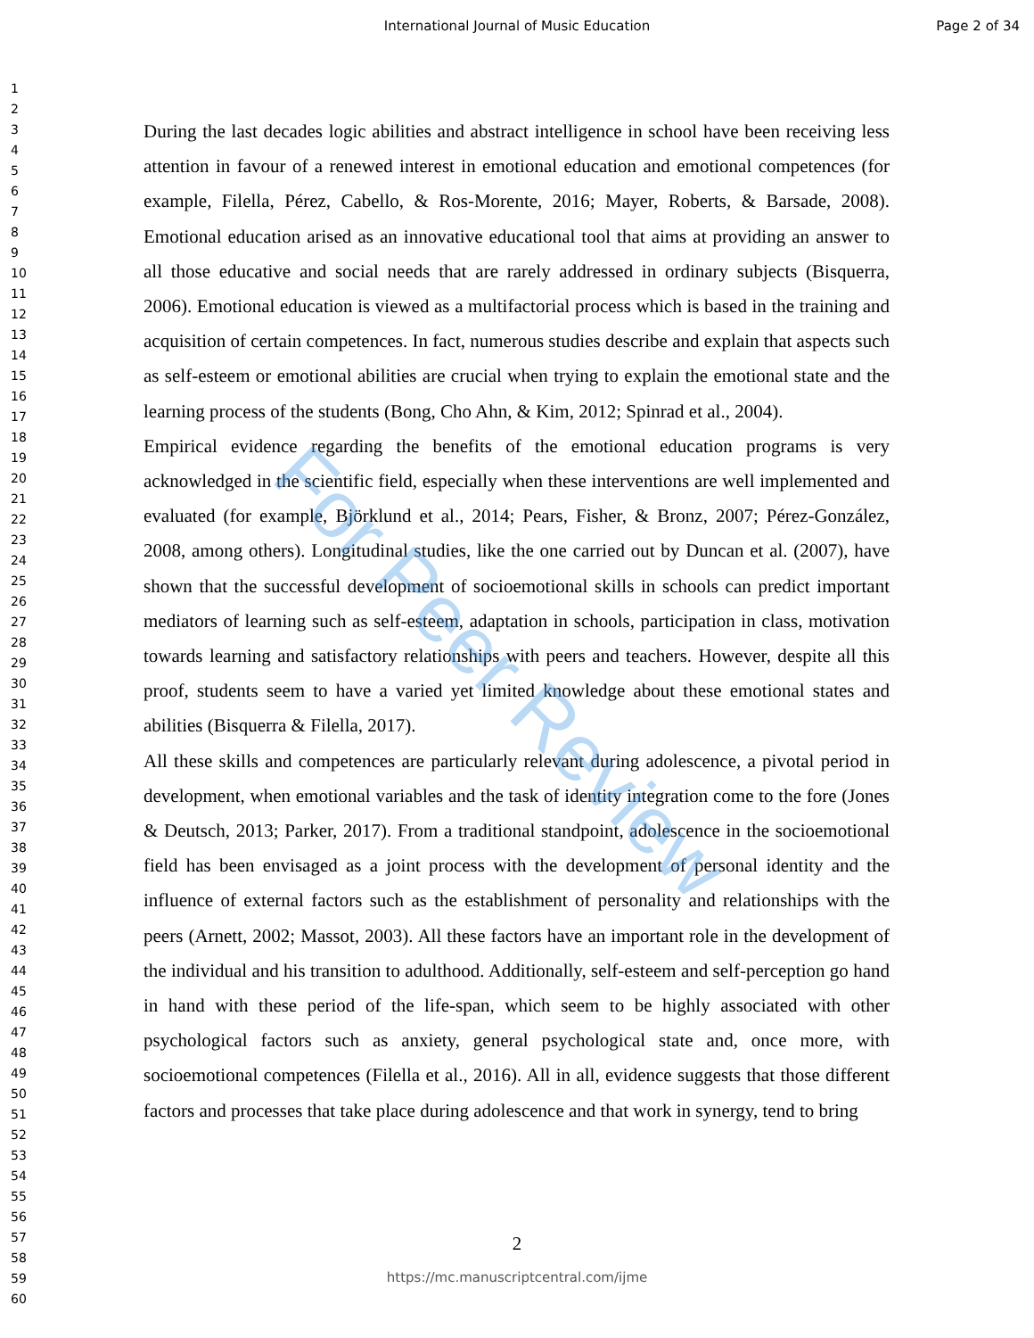International Journal of Music Education
Page 2 of 34
1
2
3
4
5
6
7
8
9
10
11
12
13
14
15
16
17
18
19
20
21
22
23
24
25
26
27
28
29
30
31
32
33
34
35
36
37
38
39
40
41
42
43
44
45
46
47
48
49
50
51
52
53
54
55
56
57
58
59
60
During the last decades logic abilities and abstract intelligence in school have been receiving less attention in favour of a renewed interest in emotional education and emotional competences (for example, Filella, Pérez, Cabello, & Ros-Morente, 2016; Mayer, Roberts, & Barsade, 2008). Emotional education arised as an innovative educational tool that aims at providing an answer to all those educative and social needs that are rarely addressed in ordinary subjects (Bisquerra, 2006). Emotional education is viewed as a multifactorial process which is based in the training and acquisition of certain competences. In fact, numerous studies describe and explain that aspects such as self-esteem or emotional abilities are crucial when trying to explain the emotional state and the learning process of the students (Bong, Cho Ahn, & Kim, 2012; Spinrad et al., 2004).
Empirical evidence regarding the benefits of the emotional education programs is very acknowledged in the scientific field, especially when these interventions are well implemented and evaluated (for example, Björklund et al., 2014; Pears, Fisher, & Bronz, 2007; Pérez-González, 2008, among others). Longitudinal studies, like the one carried out by Duncan et al. (2007), have shown that the successful development of socioemotional skills in schools can predict important mediators of learning such as self-esteem, adaptation in schools, participation in class, motivation towards learning and satisfactory relationships with peers and teachers. However, despite all this proof, students seem to have a varied yet limited knowledge about these emotional states and abilities (Bisquerra & Filella, 2017).
All these skills and competences are particularly relevant during adolescence, a pivotal period in development, when emotional variables and the task of identity integration come to the fore (Jones & Deutsch, 2013; Parker, 2017). From a traditional standpoint, adolescence in the socioemotional field has been envisaged as a joint process with the development of personal identity and the influence of external factors such as the establishment of personality and relationships with the peers (Arnett, 2002; Massot, 2003). All these factors have an important role in the development of the individual and his transition to adulthood. Additionally, self-esteem and self-perception go hand in hand with these period of the life-span, which seem to be highly associated with other psychological factors such as anxiety, general psychological state and, once more, with socioemotional competences (Filella et al., 2016). All in all, evidence suggests that those different factors and processes that take place during adolescence and that work in synergy, tend to bring
For Peer Review
2
https://mc.manuscriptcentral.com/ijme